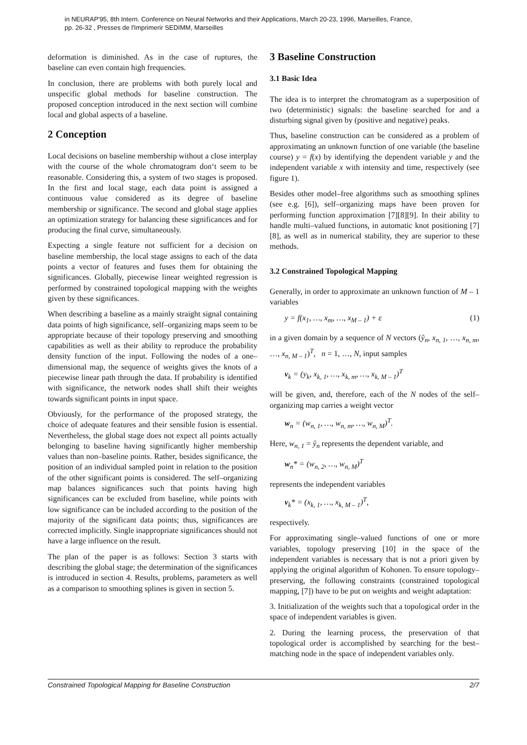in NEURAP'95, 8th Intern. Conference on Neural Networks and their Applications, March 20-23, 1996, Marseilles, France,
pp. 26-32 , Presses de l'Imprimerir SEDIMM, Marseilles
deformation is diminished. As in the case of ruptures, the baseline can even contain high frequencies.
In conclusion, there are problems with both purely local and unspecific global methods for baseline construction. The proposed conception introduced in the next section will combine local and global aspects of a baseline.
2 Conception
Local decisions on baseline membership without a close interplay with the course of the whole chromatogram don‘t seem to be reasonable. Considering this, a system of two stages is proposed. In the first and local stage, each data point is assigned a continuous value considered as its degree of baseline membership or significance. The second and global stage applies an optimization strategy for balancing these significances and for producing the final curve, simultaneously.
Expecting a single feature not sufficient for a decision on baseline membership, the local stage assigns to each of the data points a vector of features and fuses them for obtaining the significances. Globally, piecewise linear weighted regression is performed by constrained topological mapping with the weights given by these significances.
When describing a baseline as a mainly straight signal containing data points of high significance, self–organizing maps seem to be appropriate because of their topology preserving and smoothing capabilities as well as their ability to reproduce the probability density function of the input. Following the nodes of a one–dimensional map, the sequence of weights gives the knots of a piecewise linear path through the data. If probability is identified with significance, the network nodes shall shift their weights towards significant points in input space.
Obviously, for the performance of the proposed strategy, the choice of adequate features and their sensible fusion is essential. Nevertheless, the global stage does not expect all points actually belonging to baseline having significantly higher membership values than non–baseline points. Rather, besides significance, the position of an individual sampled point in relation to the position of the other significant points is considered. The self–organizing map balances significances such that points having high significances can be excluded from baseline, while points with low significance can be included according to the position of the majority of the significant data points; thus, significances are corrected implicitly. Single inappropriate significances should not have a large influence on the result.
The plan of the paper is as follows: Section 3 starts with describing the global stage; the determination of the significances is introduced in section 4. Results, problems, parameters as well as a comparison to smoothing splines is given in section 5.
3 Baseline Construction
3.1 Basic Idea
The idea is to interpret the chromatogram as a superposition of two (deterministic) signals: the baseline searched for and a disturbing signal given by (positive and negative) peaks.
Thus, baseline construction can be considered as a problem of approximating an unknown function of one variable (the baseline course) y = f(x) by identifying the dependent variable y and the independent variable x with intensity and time, respectively (see figure 1).
Besides other model–free algorithms such as smoothing splines (see e.g. [6]), self–organizing maps have been proven for performing function approximation [7][8][9]. In their ability to handle multi–valued functions, in automatic knot positioning [7][8], as well as in numerical stability, they are superior to these methods.
3.2 Constrained Topological Mapping
Generally, in order to approximate an unknown function of M – 1 variables
y = f(x<sub>1</sub>, …, x<sub>m</sub>, …, x<sub>M – 1</sub>) + ε (1)
in a given domain by a sequence of N vectors (ŷ<sub>n</sub>, x<sub>n, 1</sub>, …, x<sub>n, m</sub>, …, x<sub>n, M – 1</sub>)<sup>T</sup>, n = 1, …, N, input samples
v<sub>k</sub> = (y<sub>k</sub>, x<sub>k, 1</sub>, …, x<sub>k, m</sub>, …, x<sub>k, M – 1</sub>)<sup>T</sup>
will be given, and, therefore, each of the N nodes of the self–organizing map carries a weight vector
w<sub>n</sub> = (w<sub>n, 1</sub>, …, w<sub>n, m</sub>, …, w<sub>n, M</sub>)<sup>T</sup>.
Here, w<sub>n, 1</sub> = ŷ<sub>n</sub> represents the dependent variable, and
w<sub>n</sub>* = (w<sub>n, 2</sub>, …, w<sub>n, M</sub>)<sup>T</sup>
represents the independent variables
v<sub>k</sub>* = (x<sub>k, 1</sub>, …, x<sub>k, M – 1</sub>)<sup>T</sup>,
respectively.
For approximating single–valued functions of one or more variables, topology preserving [10] in the space of the independent variables is necessary that is not a priori given by applying the original algorithm of Kohonen. To ensure topology–preserving, the following constraints (constrained topological mapping, [7]) have to be put on weights and weight adaptation:
3. Initialization of the weights such that a topological order in the space of independent variables is given.
2. During the learning process, the preservation of that topological order is accomplished by searching for the best–matching node in the space of independent variables only.
Constrained Topological Mapping for Baseline Construction 2/7